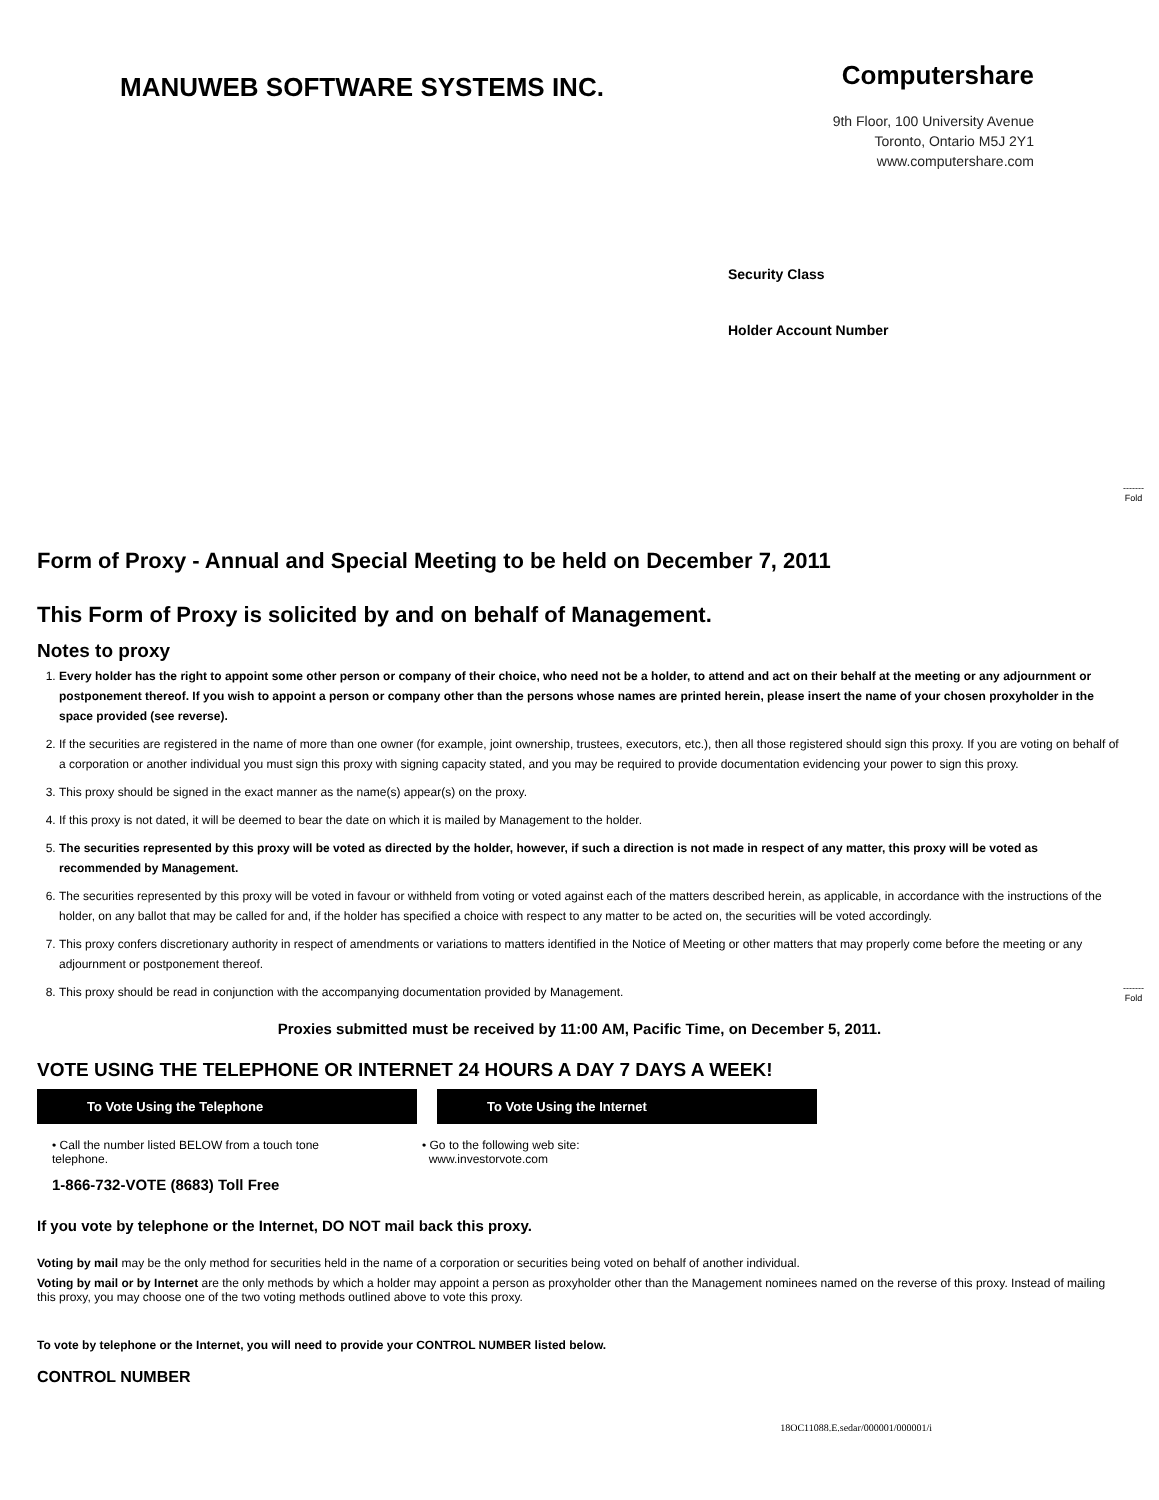MANUWEB SOFTWARE SYSTEMS INC.
Computershare
9th Floor, 100 University Avenue
Toronto, Ontario M5J 2Y1
www.computershare.com
Security Class
Holder Account Number
-------
Fold
-------
Fold
Form of Proxy - Annual and Special Meeting to be held on December 7, 2011
This Form of Proxy is solicited by and on behalf of Management.
Notes to proxy
1. Every holder has the right to appoint some other person or company of their choice, who need not be a holder, to attend and act on their behalf at the meeting or any adjournment or postponement thereof. If you wish to appoint a person or company other than the persons whose names are printed herein, please insert the name of your chosen proxyholder in the space provided (see reverse).
2. If the securities are registered in the name of more than one owner (for example, joint ownership, trustees, executors, etc.), then all those registered should sign this proxy. If you are voting on behalf of a corporation or another individual you must sign this proxy with signing capacity stated, and you may be required to provide documentation evidencing your power to sign this proxy.
3. This proxy should be signed in the exact manner as the name(s) appear(s) on the proxy.
4. If this proxy is not dated, it will be deemed to bear the date on which it is mailed by Management to the holder.
5. The securities represented by this proxy will be voted as directed by the holder, however, if such a direction is not made in respect of any matter, this proxy will be voted as recommended by Management.
6. The securities represented by this proxy will be voted in favour or withheld from voting or voted against each of the matters described herein, as applicable, in accordance with the instructions of the holder, on any ballot that may be called for and, if the holder has specified a choice with respect to any matter to be acted on, the securities will be voted accordingly.
7. This proxy confers discretionary authority in respect of amendments or variations to matters identified in the Notice of Meeting or other matters that may properly come before the meeting or any adjournment or postponement thereof.
8. This proxy should be read in conjunction with the accompanying documentation provided by Management.
Proxies submitted must be received by 11:00 AM, Pacific Time, on December 5, 2011.
VOTE USING THE TELEPHONE OR INTERNET 24 HOURS A DAY 7 DAYS A WEEK!
To Vote Using the Telephone To Vote Using the Internet
• Call the number listed BELOW from a touch tone telephone.
1-866-732-VOTE (8683) Toll Free
• Go to the following web site:
www.investorvote.com
If you vote by telephone or the Internet, DO NOT mail back this proxy.
Voting by mail may be the only method for securities held in the name of a corporation or securities being voted on behalf of another individual.
Voting by mail or by Internet are the only methods by which a holder may appoint a person as proxyholder other than the Management nominees named on the reverse of this proxy. Instead of mailing this proxy, you may choose one of the two voting methods outlined above to vote this proxy.
To vote by telephone or the Internet, you will need to provide your CONTROL NUMBER listed below.
CONTROL NUMBER
18OC11088.E.sedar/000001/000001/i